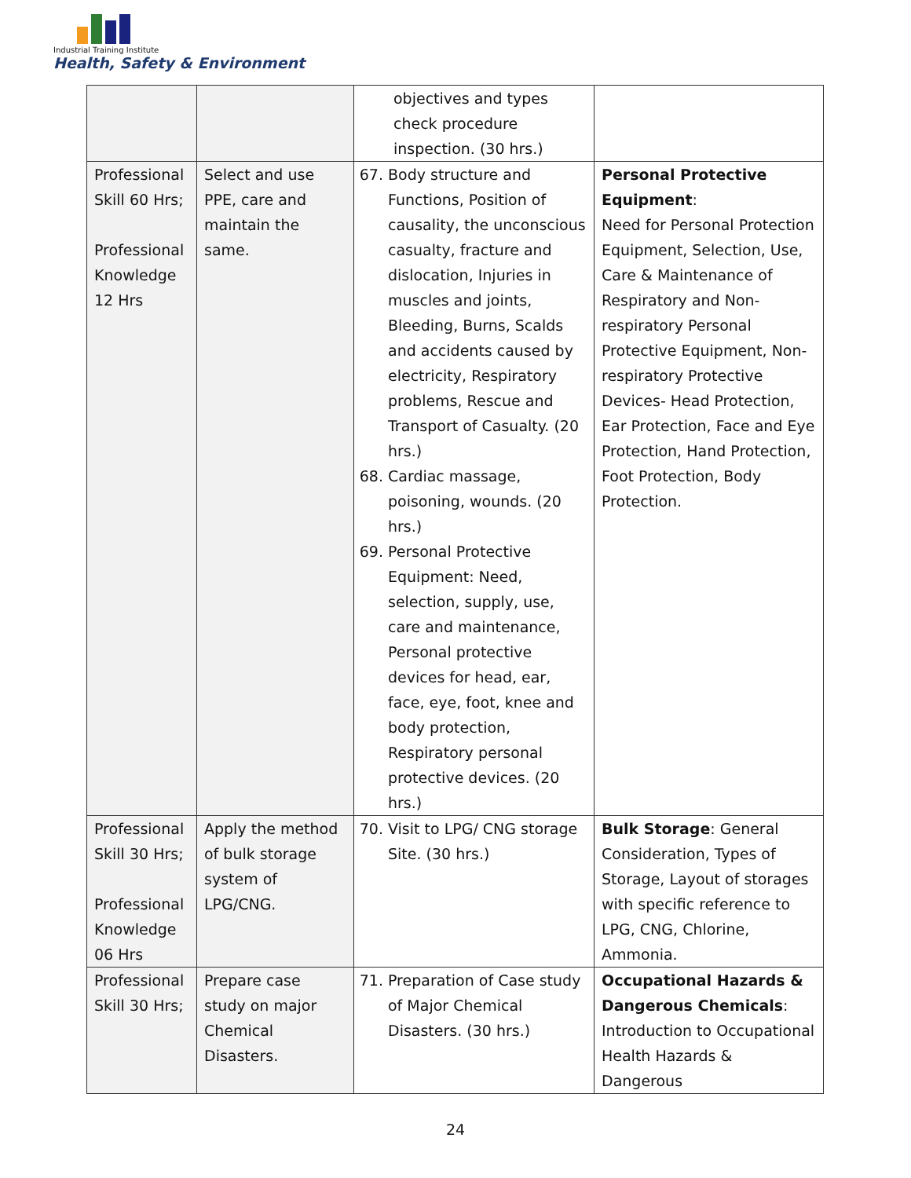Industrial Training Institute
Health, Safety & Environment
| | | objectives and types check procedure inspection. (30 hrs.) | |
| Professional Skill 60 Hrs; Professional Knowledge 12 Hrs | Select and use PPE, care and maintain the same. | 67. Body structure and Functions, Position of causality, the unconscious casualty, fracture and dislocation, Injuries in muscles and joints, Bleeding, Burns, Scalds and accidents caused by electricity, Respiratory problems, Rescue and Transport of Casualty. (20 hrs.) 68. Cardiac massage, poisoning, wounds. (20 hrs.) 69. Personal Protective Equipment: Need, selection, supply, use, care and maintenance, Personal protective devices for head, ear, face, eye, foot, knee and body protection, Respiratory personal protective devices. (20 hrs.) | Personal Protective Equipment : Need for Personal Protection Equipment, Selection, Use, Care & Maintenance of Respiratory and Non-respiratory Personal Protective Equipment, Non-respiratory Protective Devices- Head Protection, Ear Protection, Face and Eye Protection, Hand Protection, Foot Protection, Body Protection. |
| Professional Skill 30 Hrs; Professional Knowledge 06 Hrs | Apply the method of bulk storage system of LPG/CNG. | 70. Visit to LPG/ CNG storage Site. (30 hrs.) | Bulk Storage : General Consideration, Types of Storage, Layout of storages with specific reference to LPG, CNG, Chlorine, Ammonia. |
| Professional Skill 30 Hrs; | Prepare case study on major Chemical Disasters. | 71. Preparation of Case study of Major Chemical Disasters. (30 hrs.) | Occupational Hazards & Dangerous Chemicals : Introduction to Occupational Health Hazards & Dangerous |
24